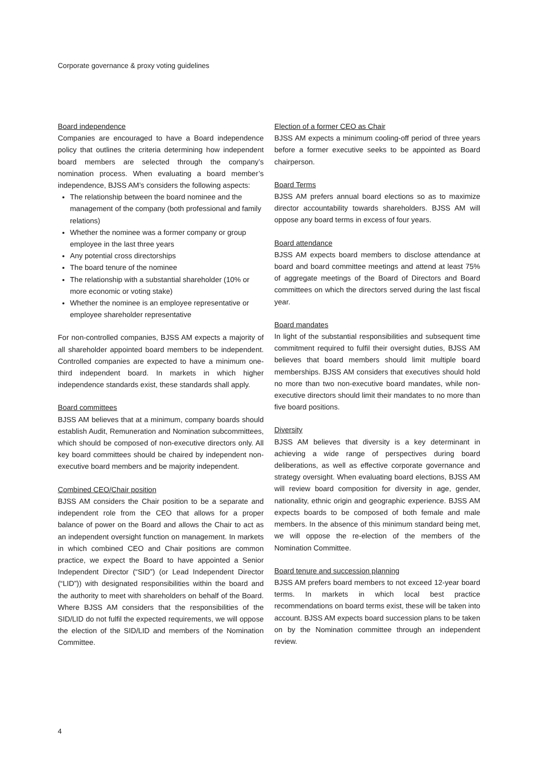Corporate governance & proxy voting guidelines
Board independence
Companies are encouraged to have a Board independence policy that outlines the criteria determining how independent board members are selected through the company’s nomination process. When evaluating a board member’s independence, BJSS AM’s considers the following aspects:
The relationship between the board nominee and the management of the company (both professional and family relations)
Whether the nominee was a former company or group employee in the last three years
Any potential cross directorships
The board tenure of the nominee
The relationship with a substantial shareholder (10% or more economic or voting stake)
Whether the nominee is an employee representative or employee shareholder representative
For non-controlled companies, BJSS AM expects a majority of all shareholder appointed board members to be independent. Controlled companies are expected to have a minimum one-third independent board. In markets in which higher independence standards exist, these standards shall apply.
Board committees
BJSS AM believes that at a minimum, company boards should establish Audit, Remuneration and Nomination subcommittees, which should be composed of non-executive directors only. All key board committees should be chaired by independent non-executive board members and be majority independent.
Combined CEO/Chair position
BJSS AM considers the Chair position to be a separate and independent role from the CEO that allows for a proper balance of power on the Board and allows the Chair to act as an independent oversight function on management. In markets in which combined CEO and Chair positions are common practice, we expect the Board to have appointed a Senior Independent Director (“SID”) (or Lead Independent Director (“LID”)) with designated responsibilities within the board and the authority to meet with shareholders on behalf of the Board. Where BJSS AM considers that the responsibilities of the SID/LID do not fulfil the expected requirements, we will oppose the election of the SID/LID and members of the Nomination Committee.
Election of a former CEO as Chair
BJSS AM expects a minimum cooling-off period of three years before a former executive seeks to be appointed as Board chairperson.
Board Terms
BJSS AM prefers annual board elections so as to maximize director accountability towards shareholders. BJSS AM will oppose any board terms in excess of four years.
Board attendance
BJSS AM expects board members to disclose attendance at board and board committee meetings and attend at least 75% of aggregate meetings of the Board of Directors and Board committees on which the directors served during the last fiscal year.
Board mandates
In light of the substantial responsibilities and subsequent time commitment required to fulfil their oversight duties, BJSS AM believes that board members should limit multiple board memberships. BJSS AM considers that executives should hold no more than two non-executive board mandates, while non-executive directors should limit their mandates to no more than five board positions.
Diversity
BJSS AM believes that diversity is a key determinant in achieving a wide range of perspectives during board deliberations, as well as effective corporate governance and strategy oversight. When evaluating board elections, BJSS AM will review board composition for diversity in age, gender, nationality, ethnic origin and geographic experience. BJSS AM expects boards to be composed of both female and male members. In the absence of this minimum standard being met, we will oppose the re-election of the members of the Nomination Committee.
Board tenure and succession planning
BJSS AM prefers board members to not exceed 12-year board terms. In markets in which local best practice recommendations on board terms exist, these will be taken into account. BJSS AM expects board succession plans to be taken on by the Nomination committee through an independent review.
4